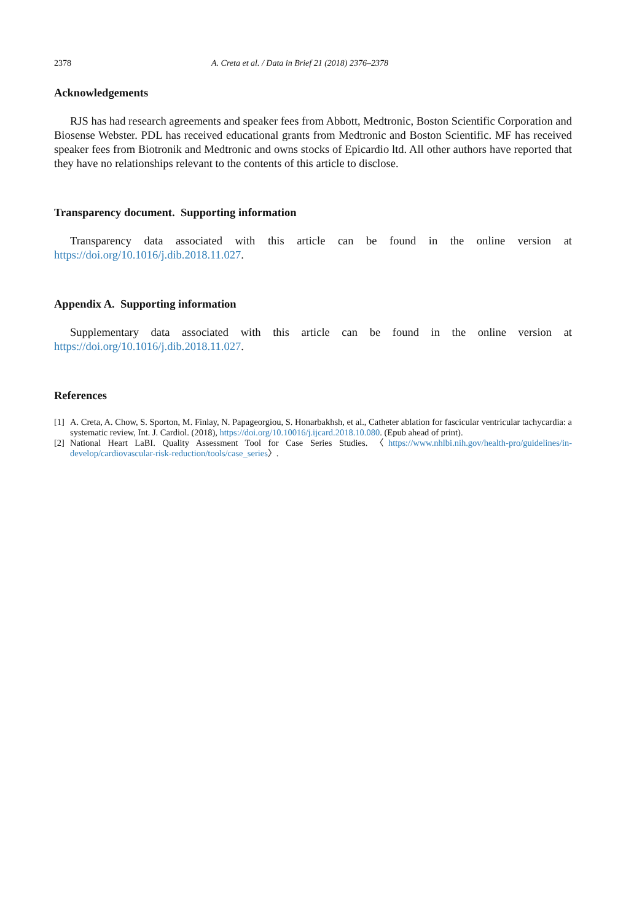2378 A. Creta et al. / Data in Brief 21 (2018) 2376–2378
Acknowledgements
RJS has had research agreements and speaker fees from Abbott, Medtronic, Boston Scientific Corporation and Biosense Webster. PDL has received educational grants from Medtronic and Boston Scientific. MF has received speaker fees from Biotronik and Medtronic and owns stocks of Epicardio ltd. All other authors have reported that they have no relationships relevant to the contents of this article to disclose.
Transparency document. Supporting information
Transparency data associated with this article can be found in the online version at https://doi.org/10.1016/j.dib.2018.11.027.
Appendix A. Supporting information
Supplementary data associated with this article can be found in the online version at https://doi.org/10.1016/j.dib.2018.11.027.
References
[1] A. Creta, A. Chow, S. Sporton, M. Finlay, N. Papageorgiou, S. Honarbakhsh, et al., Catheter ablation for fascicular ventricular tachycardia: a systematic review, Int. J. Cardiol. (2018), https://doi.org/10.10016/j.ijcard.2018.10.080. (Epub ahead of print).
[2] National Heart LaBI. Quality Assessment Tool for Case Series Studies. 〈https://www.nhlbi.nih.gov/health-pro/guidelines/in-develop/cardiovascular-risk-reduction/tools/case_series〉.